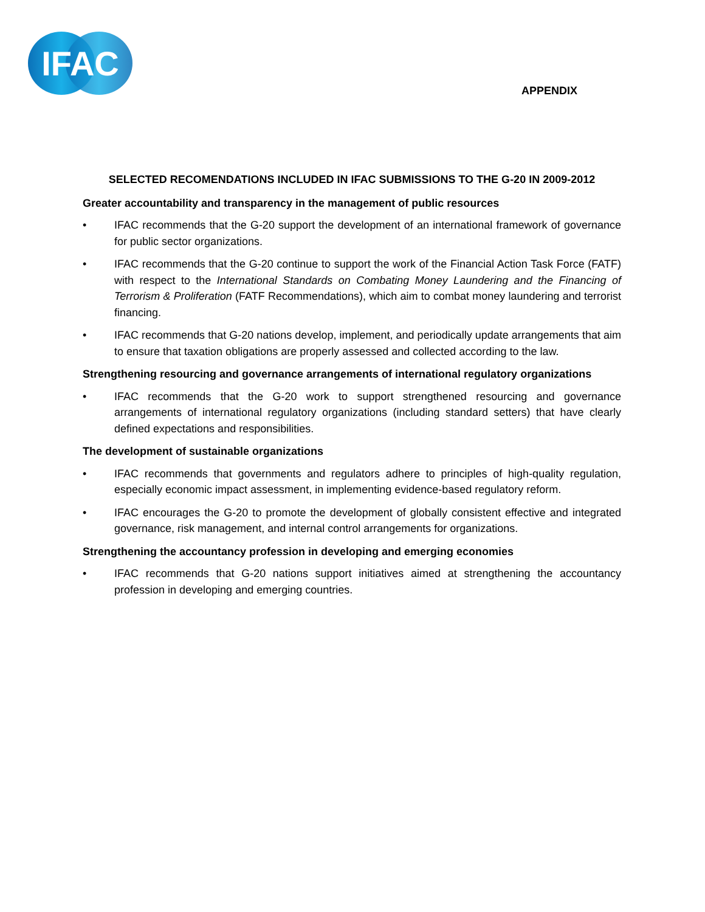IFAC
APPENDIX
SELECTED RECOMENDATIONS INCLUDED IN IFAC SUBMISSIONS TO THE G-20 IN 2009-2012
Greater accountability and transparency in the management of public resources
• IFAC recommends that the G-20 support the development of an international framework of governance for public sector organizations.
• IFAC recommends that the G-20 continue to support the work of the Financial Action Task Force (FATF) with respect to the International Standards on Combating Money Laundering and the Financing of Terrorism & Proliferation (FATF Recommendations), which aim to combat money laundering and terrorist financing.
• IFAC recommends that G-20 nations develop, implement, and periodically update arrangements that aim to ensure that taxation obligations are properly assessed and collected according to the law.
Strengthening resourcing and governance arrangements of international regulatory organizations
• IFAC recommends that the G-20 work to support strengthened resourcing and governance arrangements of international regulatory organizations (including standard setters) that have clearly defined expectations and responsibilities.
The development of sustainable organizations
• IFAC recommends that governments and regulators adhere to principles of high-quality regulation, especially economic impact assessment, in implementing evidence-based regulatory reform.
• IFAC encourages the G-20 to promote the development of globally consistent effective and integrated governance, risk management, and internal control arrangements for organizations.
Strengthening the accountancy profession in developing and emerging economies
• IFAC recommends that G-20 nations support initiatives aimed at strengthening the accountancy profession in developing and emerging countries.